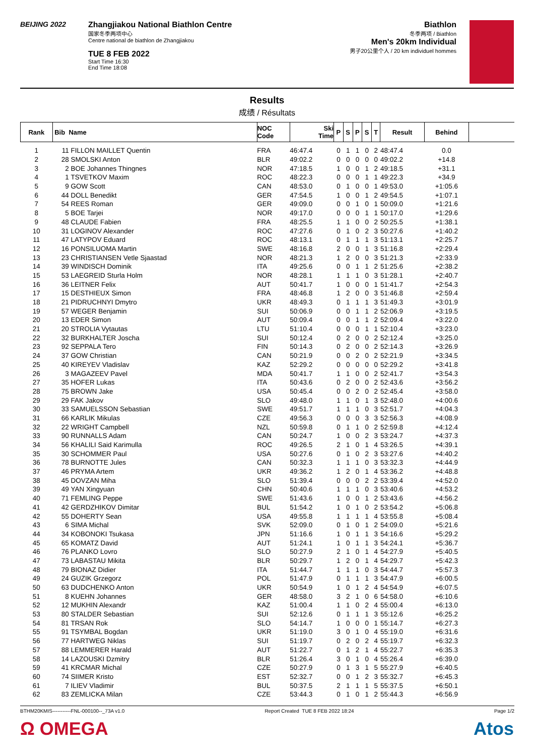BEIJING 2022 Zhangjiakou National Biathlon Centre
国家冬季两项中心
Centre national de biathlon de Zhangjiakou
TUE 8 FEB 2022
Start Time 16:30
End Time 18:08
Biathlon
冬季两项 / Biathlon
Men's 20km Individual
男子20公里个人 / 20 km individuel hommes
Results
成绩 / Résultats
| Rank | Bib Name | | NOC Code | Ski Time | P | S | P | S | T | Result | Behind | |
| --- | --- | --- | --- | --- | --- | --- | --- | --- | --- | --- | --- | --- |
| 1 | 11 | FILLON MAILLET Quentin | FRA | 46:47.4 | 0 | 1 | 1 | 0 | 2 | 48:47.4 | 0.0 | |
| 2 | 28 | SMOLSKI Anton | BLR | 49:02.2 | 0 | 0 | 0 | 0 | 0 | 49:02.2 | +14.8 | |
| 3 | 2 | BOE Johannes Thingnes | NOR | 47:18.5 | 1 | 0 | 0 | 1 | 2 | 49:18.5 | +31.1 | |
| 4 | 1 | TSVETKOV Maxim | ROC | 48:22.3 | 0 | 0 | 0 | 1 | 1 | 49:22.3 | +34.9 | |
| 5 | 9 | GOW Scott | CAN | 48:53.0 | 0 | 1 | 0 | 0 | 1 | 49:53.0 | +1:05.6 | |
| 6 | 44 | DOLL Benedikt | GER | 47:54.5 | 1 | 0 | 0 | 1 | 2 | 49:54.5 | +1:07.1 | |
| 7 | 54 | REES Roman | GER | 49:09.0 | 0 | 0 | 1 | 0 | 1 | 50:09.0 | +1:21.6 | |
| 8 | 5 | BOE Tarjei | NOR | 49:17.0 | 0 | 0 | 0 | 1 | 1 | 50:17.0 | +1:29.6 | |
| 9 | 48 | CLAUDE Fabien | FRA | 48:25.5 | 1 | 1 | 0 | 0 | 2 | 50:25.5 | +1:38.1 | |
| 10 | 31 | LOGINOV Alexander | ROC | 47:27.6 | 0 | 1 | 0 | 2 | 3 | 50:27.6 | +1:40.2 | |
| 11 | 47 | LATYPOV Eduard | ROC | 48:13.1 | 0 | 1 | 1 | 1 | 3 | 51:13.1 | +2:25.7 | |
| 12 | 16 | PONSILUOMA Martin | SWE | 48:16.8 | 2 | 0 | 0 | 1 | 3 | 51:16.8 | +2:29.4 | |
| 13 | 23 | CHRISTIANSEN Vetle Sjaastad | NOR | 48:21.3 | 1 | 2 | 0 | 0 | 3 | 51:21.3 | +2:33.9 | |
| 14 | 39 | WINDISCH Dominik | ITA | 49:25.6 | 0 | 0 | 1 | 1 | 2 | 51:25.6 | +2:38.2 | |
| 15 | 53 | LAEGREID Sturla Holm | NOR | 48:28.1 | 1 | 1 | 1 | 0 | 3 | 51:28.1 | +2:40.7 | |
| 16 | 36 | LEITNER Felix | AUT | 50:41.7 | 1 | 0 | 0 | 0 | 1 | 51:41.7 | +2:54.3 | |
| 17 | 15 | DESTHIEUX Simon | FRA | 48:46.8 | 1 | 2 | 0 | 0 | 3 | 51:46.8 | +2:59.4 | |
| 18 | 21 | PIDRUCHNYI Dmytro | UKR | 48:49.3 | 0 | 1 | 1 | 1 | 3 | 51:49.3 | +3:01.9 | |
| 19 | 57 | WEGER Benjamin | SUI | 50:06.9 | 0 | 0 | 1 | 1 | 2 | 52:06.9 | +3:19.5 | |
| 20 | 13 | EDER Simon | AUT | 50:09.4 | 0 | 0 | 1 | 1 | 2 | 52:09.4 | +3:22.0 | |
| 21 | 20 | STROLIA Vytautas | LTU | 51:10.4 | 0 | 0 | 0 | 1 | 1 | 52:10.4 | +3:23.0 | |
| 22 | 32 | BURKHALTER Joscha | SUI | 50:12.4 | 0 | 2 | 0 | 0 | 2 | 52:12.4 | +3:25.0 | |
| 23 | 92 | SEPPALA Tero | FIN | 50:14.3 | 0 | 2 | 0 | 0 | 2 | 52:14.3 | +3:26.9 | |
| 24 | 37 | GOW Christian | CAN | 50:21.9 | 0 | 0 | 2 | 0 | 2 | 52:21.9 | +3:34.5 | |
| 25 | 40 | KIREYEV Vladislav | KAZ | 52:29.2 | 0 | 0 | 0 | 0 | 0 | 52:29.2 | +3:41.8 | |
| 26 | 3 | MAGAZEEV Pavel | MDA | 50:41.7 | 1 | 1 | 0 | 0 | 2 | 52:41.7 | +3:54.3 | |
| 27 | 35 | HOFER Lukas | ITA | 50:43.6 | 0 | 2 | 0 | 0 | 2 | 52:43.6 | +3:56.2 | |
| 28 | 75 | BROWN Jake | USA | 50:45.4 | 0 | 0 | 2 | 0 | 2 | 52:45.4 | +3:58.0 | |
| 29 | 29 | FAK Jakov | SLO | 49:48.0 | 1 | 1 | 0 | 1 | 3 | 52:48.0 | +4:00.6 | |
| 30 | 33 | SAMUELSSON Sebastian | SWE | 49:51.7 | 1 | 1 | 1 | 0 | 3 | 52:51.7 | +4:04.3 | |
| 31 | 66 | KARLIK Mikulas | CZE | 49:56.3 | 0 | 0 | 0 | 3 | 3 | 52:56.3 | +4:08.9 | |
| 32 | 22 | WRIGHT Campbell | NZL | 50:59.8 | 0 | 1 | 1 | 0 | 2 | 52:59.8 | +4:12.4 | |
| 33 | 90 | RUNNALLS Adam | CAN | 50:24.7 | 1 | 0 | 0 | 2 | 3 | 53:24.7 | +4:37.3 | |
| 34 | 56 | KHALILI Said Karimulla | ROC | 49:26.5 | 2 | 1 | 0 | 1 | 4 | 53:26.5 | +4:39.1 | |
| 35 | 30 | SCHOMMER Paul | USA | 50:27.6 | 0 | 1 | 0 | 2 | 3 | 53:27.6 | +4:40.2 | |
| 36 | 78 | BURNOTTE Jules | CAN | 50:32.3 | 1 | 1 | 1 | 0 | 3 | 53:32.3 | +4:44.9 | |
| 37 | 46 | PRYMA Artem | UKR | 49:36.2 | 1 | 2 | 0 | 1 | 4 | 53:36.2 | +4:48.8 | |
| 38 | 45 | DOVZAN Miha | SLO | 51:39.4 | 0 | 0 | 0 | 2 | 2 | 53:39.4 | +4:52.0 | |
| 39 | 49 | YAN Xingyuan | CHN | 50:40.6 | 1 | 1 | 1 | 0 | 3 | 53:40.6 | +4:53.2 | |
| 40 | 71 | FEMLING Peppe | SWE | 51:43.6 | 1 | 0 | 0 | 1 | 2 | 53:43.6 | +4:56.2 | |
| 41 | 42 | GERDZHIKOV Dimitar | BUL | 51:54.2 | 1 | 0 | 1 | 0 | 2 | 53:54.2 | +5:06.8 | |
| 42 | 55 | DOHERTY Sean | USA | 49:55.8 | 1 | 1 | 1 | 1 | 4 | 53:55.8 | +5:08.4 | |
| 43 | 6 | SIMA Michal | SVK | 52:09.0 | 0 | 1 | 0 | 1 | 2 | 54:09.0 | +5:21.6 | |
| 44 | 34 | KOBONOKI Tsukasa | JPN | 51:16.6 | 1 | 0 | 1 | 1 | 3 | 54:16.6 | +5:29.2 | |
| 45 | 65 | KOMATZ David | AUT | 51:24.1 | 1 | 0 | 1 | 1 | 3 | 54:24.1 | +5:36.7 | |
| 46 | 76 | PLANKO Lovro | SLO | 50:27.9 | 2 | 1 | 0 | 1 | 4 | 54:27.9 | +5:40.5 | |
| 47 | 73 | LABASTAU Mikita | BLR | 50:29.7 | 1 | 2 | 0 | 1 | 4 | 54:29.7 | +5:42.3 | |
| 48 | 79 | BIONAZ Didier | ITA | 51:44.7 | 1 | 1 | 1 | 0 | 3 | 54:44.7 | +5:57.3 | |
| 49 | 24 | GUZIK Grzegorz | POL | 51:47.9 | 0 | 1 | 1 | 1 | 3 | 54:47.9 | +6:00.5 | |
| 50 | 63 | DUDCHENKO Anton | UKR | 50:54.9 | 1 | 0 | 1 | 2 | 4 | 54:54.9 | +6:07.5 | |
| 51 | 8 | KUEHN Johannes | GER | 48:58.0 | 3 | 2 | 1 | 0 | 6 | 54:58.0 | +6:10.6 | |
| 52 | 12 | MUKHIN Alexandr | KAZ | 51:00.4 | 1 | 1 | 0 | 2 | 4 | 55:00.4 | +6:13.0 | |
| 53 | 80 | STALDER Sebastian | SUI | 52:12.6 | 0 | 1 | 1 | 1 | 3 | 55:12.6 | +6:25.2 | |
| 54 | 81 | TRSAN Rok | SLO | 54:14.7 | 1 | 0 | 0 | 0 | 1 | 55:14.7 | +6:27.3 | |
| 55 | 91 | TSYMBAL Bogdan | UKR | 51:19.0 | 3 | 0 | 1 | 0 | 4 | 55:19.0 | +6:31.6 | |
| 56 | 77 | HARTWEG Niklas | SUI | 51:19.7 | 0 | 2 | 0 | 2 | 4 | 55:19.7 | +6:32.3 | |
| 57 | 88 | LEMMERER Harald | AUT | 51:22.7 | 0 | 1 | 2 | 1 | 4 | 55:22.7 | +6:35.3 | |
| 58 | 14 | LAZOUSKI Dzmitry | BLR | 51:26.4 | 3 | 0 | 1 | 0 | 4 | 55:26.4 | +6:39.0 | |
| 59 | 41 | KRCMAR Michal | CZE | 50:27.9 | 0 | 1 | 3 | 1 | 5 | 55:27.9 | +6:40.5 | |
| 60 | 74 | SIIMER Kristo | EST | 52:32.7 | 0 | 0 | 1 | 2 | 3 | 55:32.7 | +6:45.3 | |
| 61 | 7 | ILIEV Vladimir | BUL | 50:37.5 | 2 | 1 | 1 | 1 | 5 | 55:37.5 | +6:50.1 | |
| 62 | 83 | ZEMLICKA Milan | CZE | 53:44.3 | 0 | 1 | 0 | 1 | 2 | 55:44.3 | +6:56.9 | |
BTHM20KMIS-----------FNL-000100--_73A v1.0 Report Created TUE 8 FEB 2022 18:24 Page 1/2
Ω OMEGA Atos